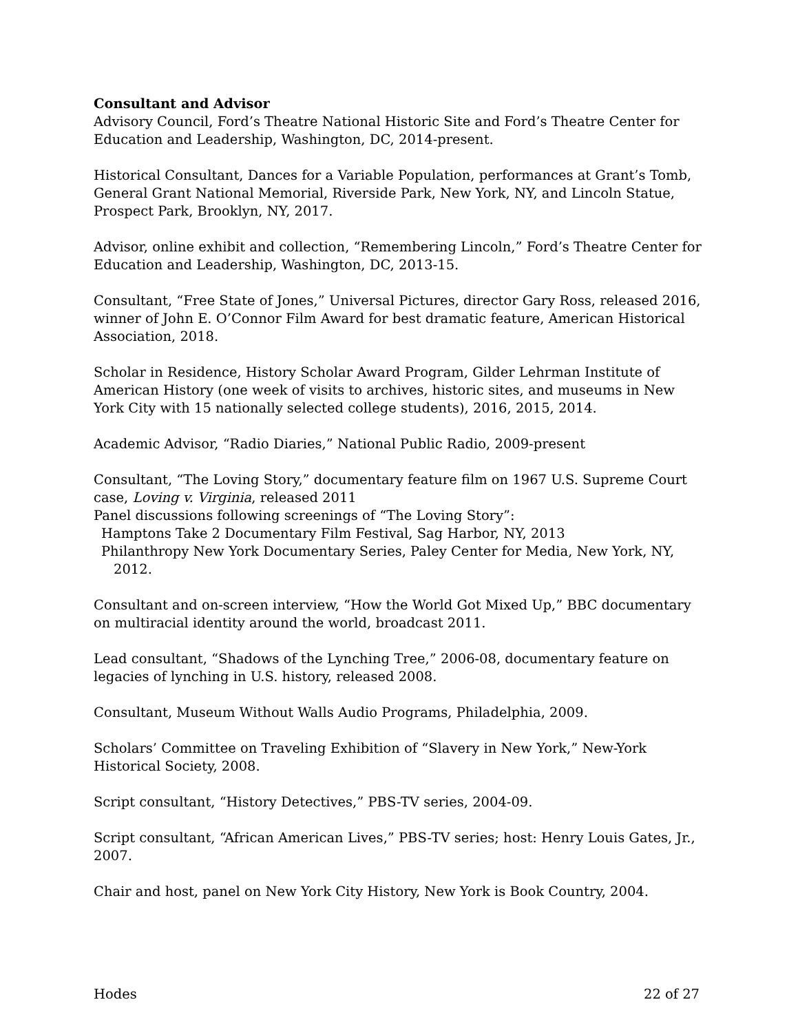Consultant and Advisor
Advisory Council, Ford’s Theatre National Historic Site and Ford’s Theatre Center for Education and Leadership, Washington, DC, 2014-present.
Historical Consultant, Dances for a Variable Population, performances at Grant’s Tomb, General Grant National Memorial, Riverside Park, New York, NY, and Lincoln Statue, Prospect Park, Brooklyn, NY, 2017.
Advisor, online exhibit and collection, “Remembering Lincoln,” Ford’s Theatre Center for Education and Leadership, Washington, DC, 2013-15.
Consultant, “Free State of Jones,” Universal Pictures, director Gary Ross, released 2016, winner of John E. O’Connor Film Award for best dramatic feature, American Historical Association, 2018.
Scholar in Residence, History Scholar Award Program, Gilder Lehrman Institute of American History (one week of visits to archives, historic sites, and museums in New York City with 15 nationally selected college students), 2016, 2015, 2014.
Academic Advisor, “Radio Diaries,” National Public Radio, 2009-present
Consultant, “The Loving Story,” documentary feature film on 1967 U.S. Supreme Court case, Loving v. Virginia, released 2011
Panel discussions following screenings of “The Loving Story”:
Hamptons Take 2 Documentary Film Festival, Sag Harbor, NY, 2013
Philanthropy New York Documentary Series, Paley Center for Media, New York, NY,
2012.
Consultant and on-screen interview, “How the World Got Mixed Up,” BBC documentary on multiracial identity around the world, broadcast 2011.
Lead consultant, “Shadows of the Lynching Tree,” 2006-08, documentary feature on legacies of lynching in U.S. history, released 2008.
Consultant, Museum Without Walls Audio Programs, Philadelphia, 2009.
Scholars’ Committee on Traveling Exhibition of “Slavery in New York,” New-York Historical Society, 2008.
Script consultant, “History Detectives,” PBS-TV series, 2004-09.
Script consultant, “African American Lives,” PBS-TV series; host: Henry Louis Gates, Jr., 2007.
Chair and host, panel on New York City History, New York is Book Country, 2004.
Hodes 22 of 27